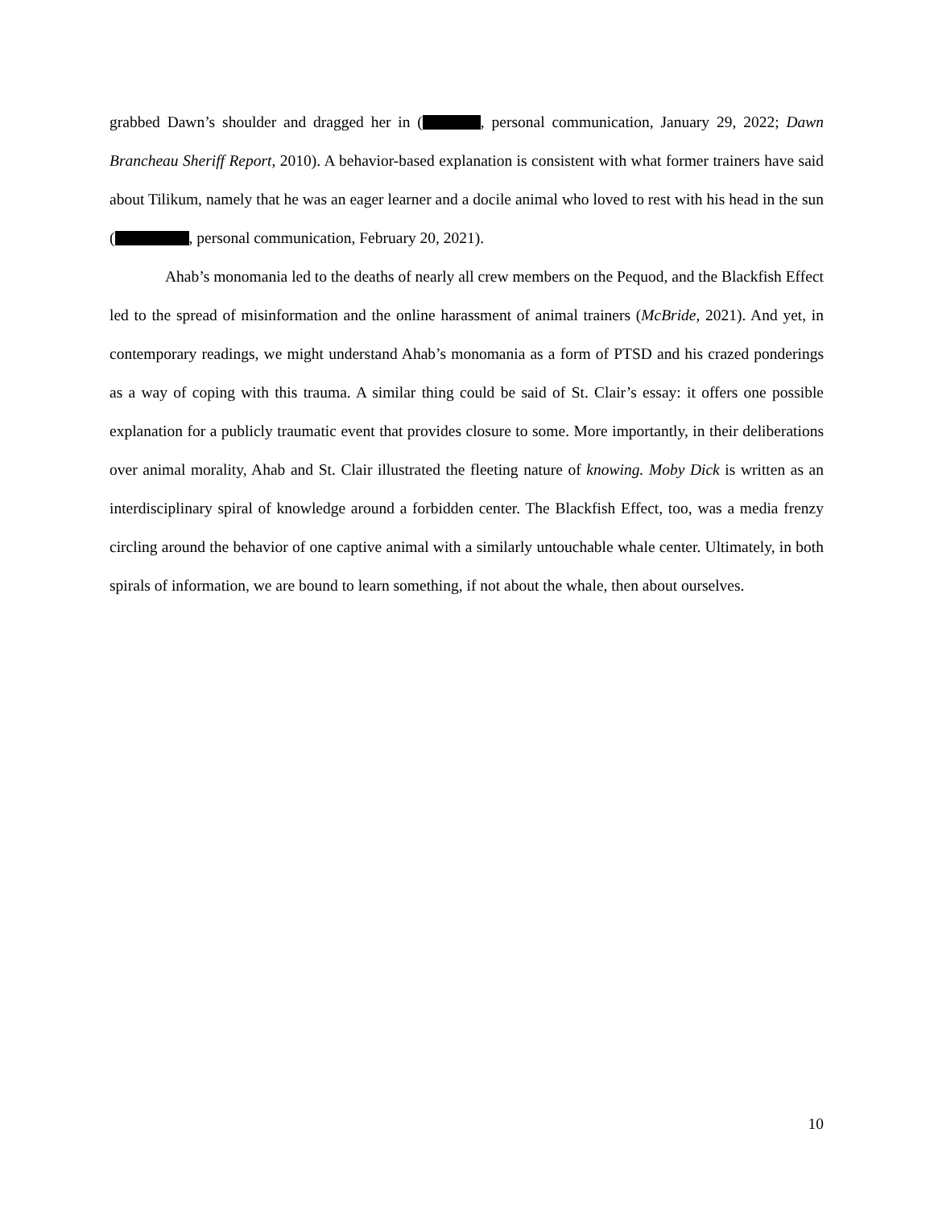grabbed Dawn’s shoulder and dragged her in ( , personal communication, January 29, 2022; Dawn Brancheau Sheriff Report, 2010). A behavior-based explanation is consistent with what former trainers have said about Tilikum, namely that he was an eager learner and a docile animal who loved to rest with his head in the sun ( , personal communication, February 20, 2021).
Ahab’s monomania led to the deaths of nearly all crew members on the Pequod, and the Blackfish Effect led to the spread of misinformation and the online harassment of animal trainers (McBride, 2021). And yet, in contemporary readings, we might understand Ahab’s monomania as a form of PTSD and his crazed ponderings as a way of coping with this trauma. A similar thing could be said of St. Clair’s essay: it offers one possible explanation for a publicly traumatic event that provides closure to some. More importantly, in their deliberations over animal morality, Ahab and St. Clair illustrated the fleeting nature of knowing. Moby Dick is written as an interdisciplinary spiral of knowledge around a forbidden center. The Blackfish Effect, too, was a media frenzy circling around the behavior of one captive animal with a similarly untouchable whale center. Ultimately, in both spirals of information, we are bound to learn something, if not about the whale, then about ourselves.
10